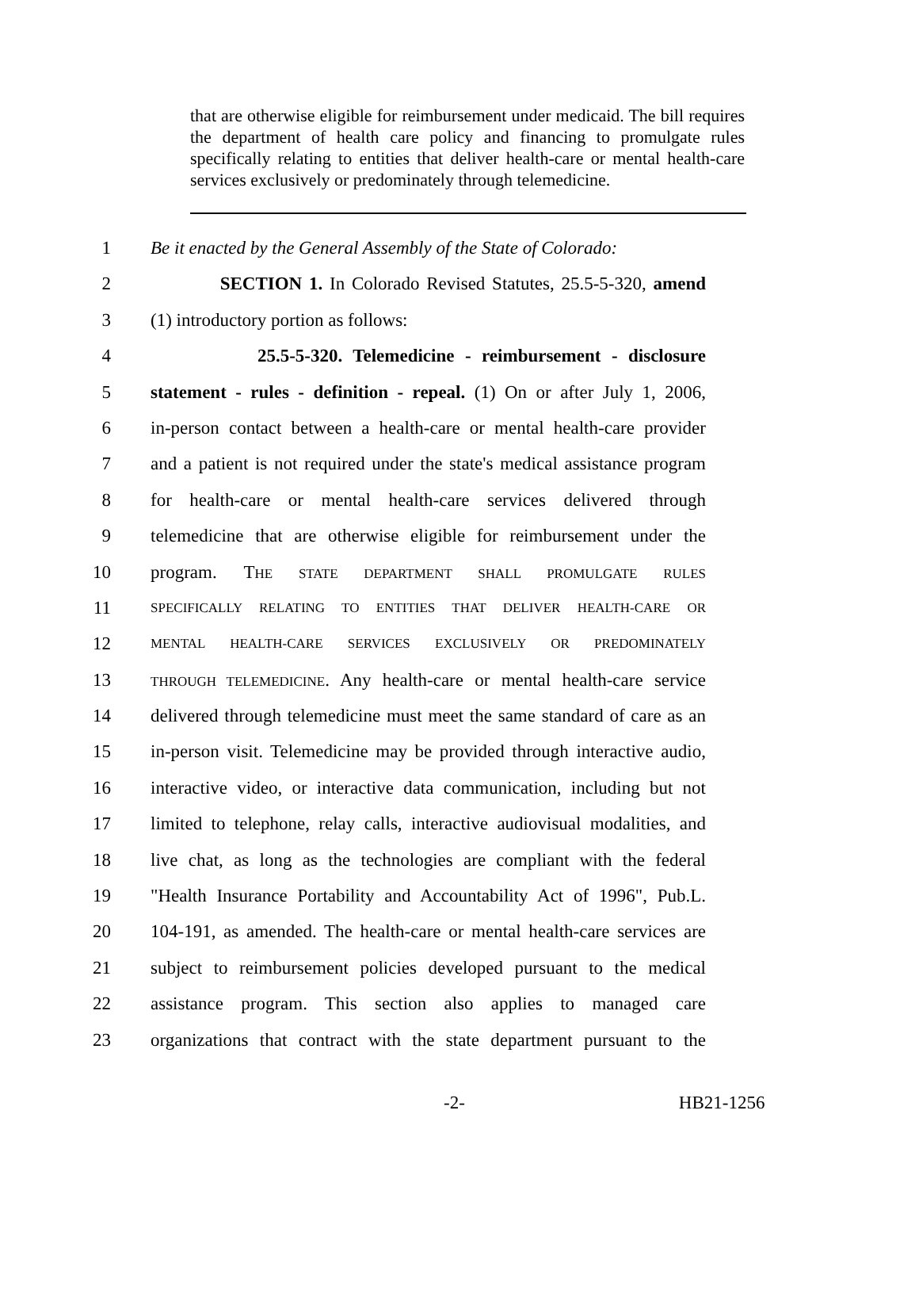that are otherwise eligible for reimbursement under medicaid. The bill requires the department of health care policy and financing to promulgate rules specifically relating to entities that deliver health-care or mental health-care services exclusively or predominately through telemedicine.
1 Be it enacted by the General Assembly of the State of Colorado:
2 SECTION 1. In Colorado Revised Statutes, 25.5-5-320, amend
3 (1) introductory portion as follows:
4 25.5-5-320. Telemedicine - reimbursement - disclosure
5 statement - rules - definition - repeal. (1) On or after July 1, 2006,
6 in-person contact between a health-care or mental health-care provider
7 and a patient is not required under the state's medical assistance program
8 for health-care or mental health-care services delivered through
9 telemedicine that are otherwise eligible for reimbursement under the
10 program. THE STATE DEPARTMENT SHALL PROMULGATE RULES
11 SPECIFICALLY RELATING TO ENTITIES THAT DELIVER HEALTH-CARE OR
12 MENTAL HEALTH-CARE SERVICES EXCLUSIVELY OR PREDOMINATELY
13 THROUGH TELEMEDICINE. Any health-care or mental health-care service
14 delivered through telemedicine must meet the same standard of care as an
15 in-person visit. Telemedicine may be provided through interactive audio,
16 interactive video, or interactive data communication, including but not
17 limited to telephone, relay calls, interactive audiovisual modalities, and
18 live chat, as long as the technologies are compliant with the federal
19 "Health Insurance Portability and Accountability Act of 1996", Pub.L.
20 104-191, as amended. The health-care or mental health-care services are
21 subject to reimbursement policies developed pursuant to the medical
22 assistance program. This section also applies to managed care
23 organizations that contract with the state department pursuant to the
-2- HB21-1256